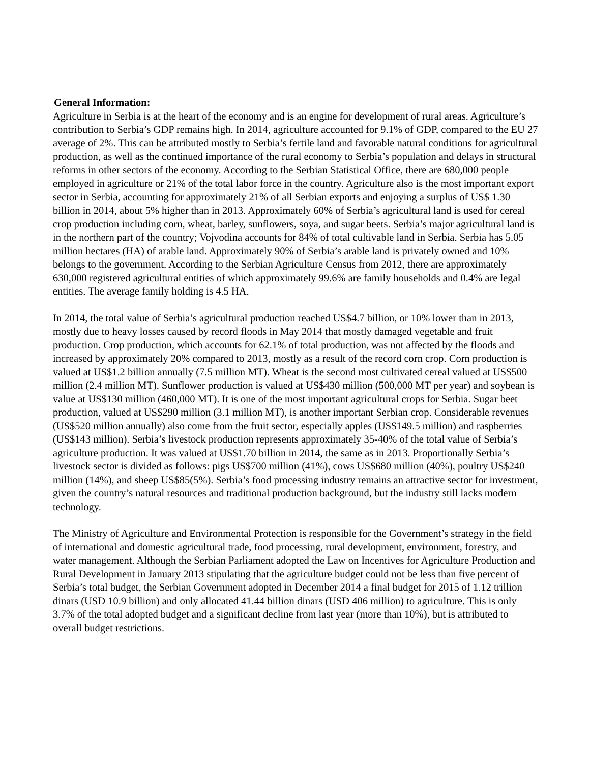General Information:
Agriculture in Serbia is at the heart of the economy and is an engine for development of rural areas. Agriculture’s contribution to Serbia’s GDP remains high. In 2014, agriculture accounted for 9.1% of GDP, compared to the EU 27 average of 2%. This can be attributed mostly to Serbia’s fertile land and favorable natural conditions for agricultural production, as well as the continued importance of the rural economy to Serbia’s population and delays in structural reforms in other sectors of the economy. According to the Serbian Statistical Office, there are 680,000 people employed in agriculture or 21% of the total labor force in the country. Agriculture also is the most important export sector in Serbia, accounting for approximately 21% of all Serbian exports and enjoying a surplus of US$ 1.30 billion in 2014, about 5% higher than in 2013. Approximately 60% of Serbia’s agricultural land is used for cereal crop production including corn, wheat, barley, sunflowers, soya, and sugar beets. Serbia’s major agricultural land is in the northern part of the country; Vojvodina accounts for 84% of total cultivable land in Serbia. Serbia has 5.05 million hectares (HA) of arable land. Approximately 90% of Serbia’s arable land is privately owned and 10% belongs to the government. According to the Serbian Agriculture Census from 2012, there are approximately 630,000 registered agricultural entities of which approximately 99.6% are family households and 0.4% are legal entities. The average family holding is 4.5 HA.
In 2014, the total value of Serbia’s agricultural production reached US$4.7 billion, or 10% lower than in 2013, mostly due to heavy losses caused by record floods in May 2014 that mostly damaged vegetable and fruit production. Crop production, which accounts for 62.1% of total production, was not affected by the floods and increased by approximately 20% compared to 2013, mostly as a result of the record corn crop. Corn production is valued at US$1.2 billion annually (7.5 million MT). Wheat is the second most cultivated cereal valued at US$500 million (2.4 million MT). Sunflower production is valued at US$430 million (500,000 MT per year) and soybean is value at US$130 million (460,000 MT). It is one of the most important agricultural crops for Serbia. Sugar beet production, valued at US$290 million (3.1 million MT), is another important Serbian crop. Considerable revenues (US$520 million annually) also come from the fruit sector, especially apples (US$149.5 million) and raspberries (US$143 million). Serbia’s livestock production represents approximately 35-40% of the total value of Serbia’s agriculture production. It was valued at US$1.70 billion in 2014, the same as in 2013. Proportionally Serbia’s livestock sector is divided as follows: pigs US$700 million (41%), cows US$680 million (40%), poultry US$240 million (14%), and sheep US$85(5%). Serbia’s food processing industry remains an attractive sector for investment, given the country’s natural resources and traditional production background, but the industry still lacks modern technology.
The Ministry of Agriculture and Environmental Protection is responsible for the Government’s strategy in the field of international and domestic agricultural trade, food processing, rural development, environment, forestry, and water management. Although the Serbian Parliament adopted the Law on Incentives for Agriculture Production and Rural Development in January 2013 stipulating that the agriculture budget could not be less than five percent of Serbia’s total budget, the Serbian Government adopted in December 2014 a final budget for 2015 of 1.12 trillion dinars (USD 10.9 billion) and only allocated 41.44 billion dinars (USD 406 million) to agriculture. This is only 3.7% of the total adopted budget and a significant decline from last year (more than 10%), but is attributed to overall budget restrictions.